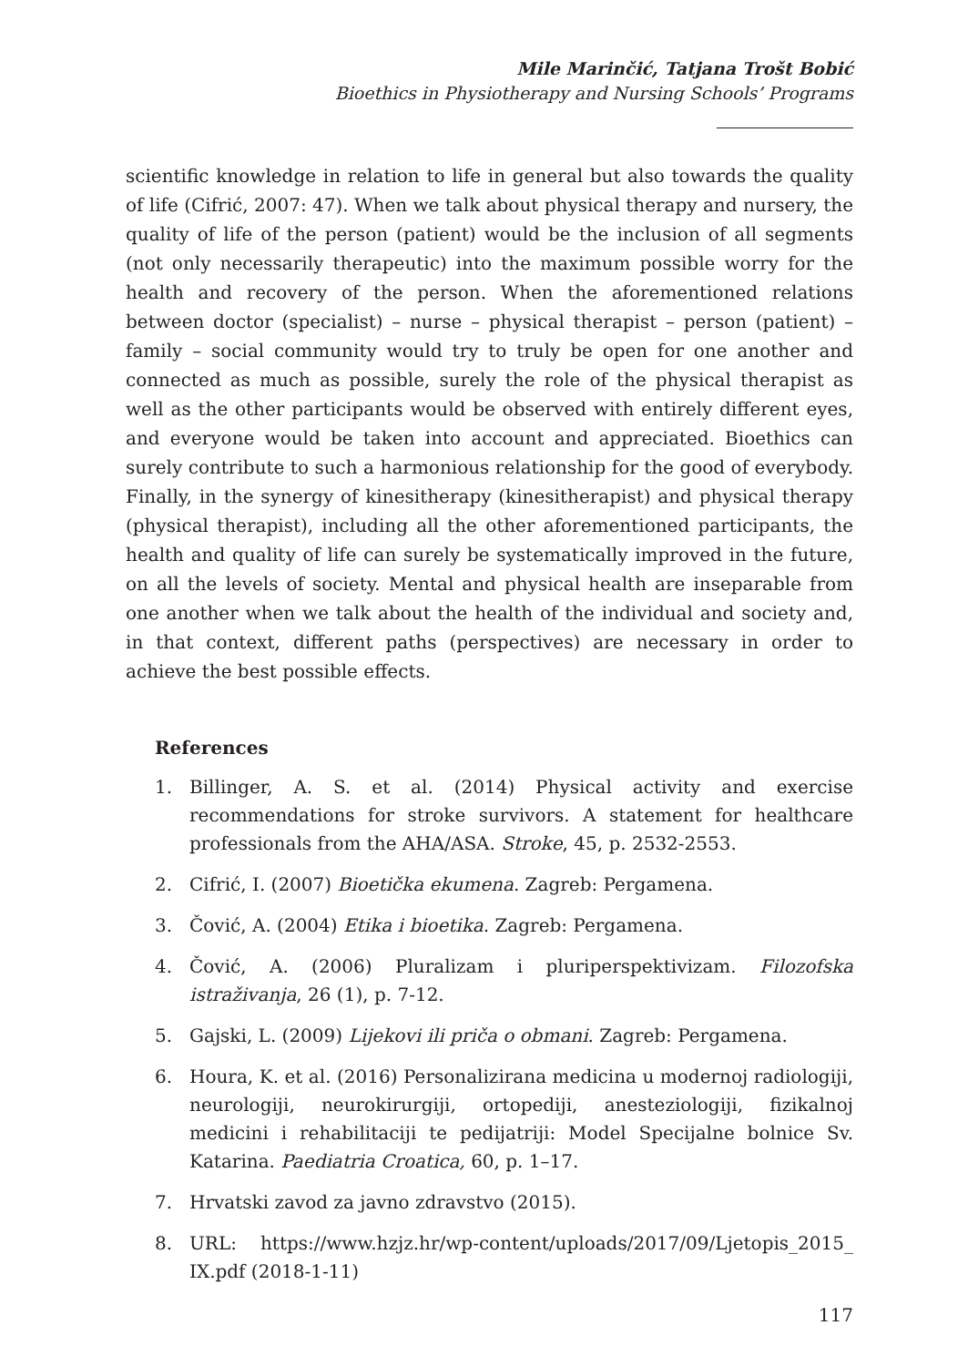Mile Marinčić, Tatjana Trošt Bobić
Bioethics in Physiotherapy and Nursing Schools’ Programs
scientific knowledge in relation to life in general but also towards the quality of life (Cifrić, 2007: 47). When we talk about physical therapy and nursery, the quality of life of the person (patient) would be the inclusion of all segments (not only necessarily therapeutic) into the maximum possible worry for the health and recovery of the person. When the aforementioned relations between doctor (specialist) – nurse – physical therapist – person (patient) – family – social community would try to truly be open for one another and connected as much as possible, surely the role of the physical therapist as well as the other participants would be observed with entirely different eyes, and everyone would be taken into account and appreciated. Bioethics can surely contribute to such a harmonious relationship for the good of everybody. Finally, in the synergy of kinesitherapy (kinesitherapist) and physical therapy (physical therapist), including all the other aforementioned participants, the health and quality of life can surely be systematically improved in the future, on all the levels of society. Mental and physical health are inseparable from one another when we talk about the health of the individual and society and, in that context, different paths (perspectives) are necessary in order to achieve the best possible effects.
References
1. Billinger, A. S. et al. (2014) Physical activity and exercise recommendations for stroke survivors. A statement for healthcare professionals from the AHA/ASA. Stroke, 45, p. 2532-2553.
2. Cifrić, I. (2007) Bioetička ekumena. Zagreb: Pergamena.
3. Čović, A. (2004) Etika i bioetika. Zagreb: Pergamena.
4. Čović, A. (2006) Pluralizam i pluriperspektivizam. Filozofska istraživanja, 26 (1), p. 7-12.
5. Gajski, L. (2009) Lijekovi ili priča o obmani. Zagreb: Pergamena.
6. Houra, K. et al. (2016) Personalizirana medicina u modernoj radiologiji, neurologiji, neurokirurgiji, ortopediji, anesteziologiji, fizikalnoj medicini i rehabilitaciji te pedijatriji: Model Specijalne bolnice Sv. Katarina. Paediatria Croatica, 60, p. 1–17.
7. Hrvatski zavod za javno zdravstvo (2015).
8. URL: https://www.hzjz.hr/wp-content/uploads/2017/09/Ljetopis_2015_ IX.pdf (2018-1-11)
117